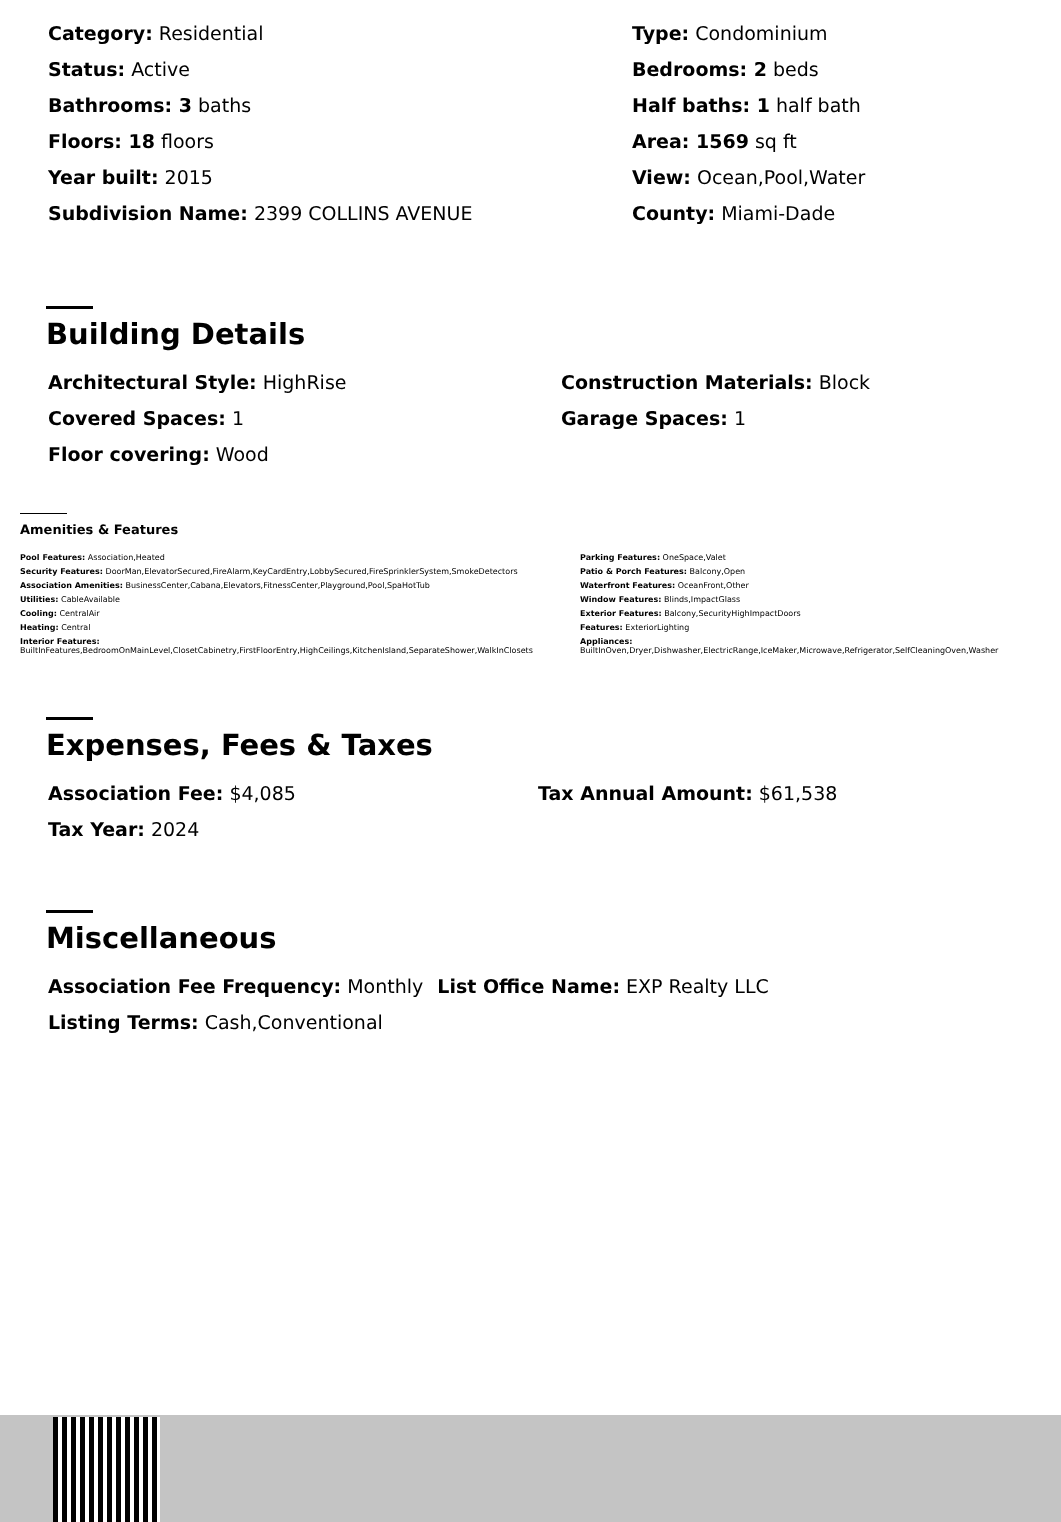Category: Residential
Type: Condominium
Status: Active
Bedrooms: 2 beds
Bathrooms: 3 baths
Half baths: 1 half bath
Floors: 18 floors
Area: 1569 sq ft
Year built: 2015
View: Ocean,Pool,Water
Subdivision Name: 2399 COLLINS AVENUE
County: Miami-Dade
Building Details
Architectural Style: HighRise
Construction Materials: Block
Covered Spaces: 1
Garage Spaces: 1
Floor covering: Wood
Amenities & Features
Pool Features: Association,Heated
Parking Features: OneSpace,Valet
Security Features: DoorMan,ElevatorSecured,FireAlarm,KeyCardEntry,LobbySecured,FireSprinklerSystem,SmokeDetectors
Patio & Porch Features: Balcony,Open
Association Amenities: BusinessCenter,Cabana,Elevators,FitnessCenter,Playground,Pool,SpaHotTub
Waterfront Features: OceanFront,Other
Utilities: CableAvailable
Window Features: Blinds,ImpactGlass
Cooling: CentralAir
Exterior Features: Balcony,SecurityHighImpactDoors
Heating: Central
Features: ExteriorLighting
Interior Features:
BuiltInFeatures,BedroomOnMainLevel,ClosetCabinetry,FirstFloorEntry,HighCeilings,KitchenIsland,SeparateShower,WalkInClosets
Appliances:
BuiltInOven,Dryer,Dishwasher,ElectricRange,IceMaker,Microwave,Refrigerator,SelfCleaningOven,Washer
Expenses, Fees & Taxes
Association Fee: $4,085
Tax Annual Amount: $61,538
Tax Year: 2024
Miscellaneous
Association Fee Frequency: Monthly
List Office Name: EXP Realty LLC
Listing Terms: Cash,Conventional